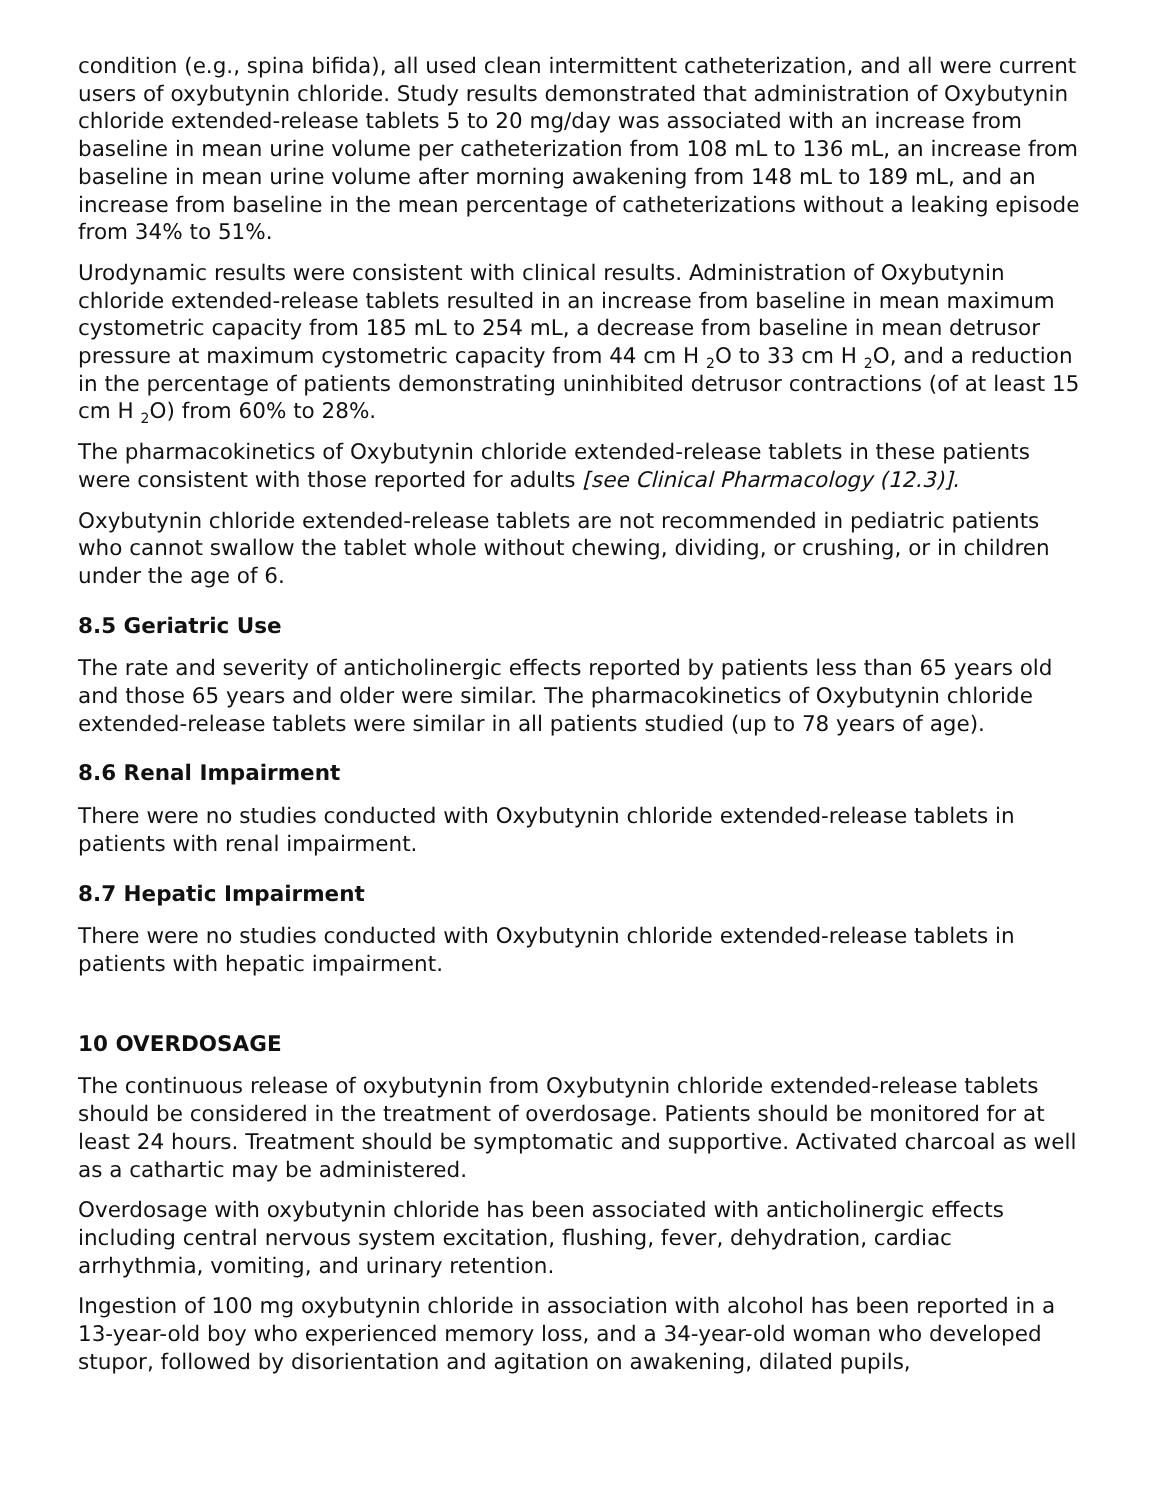condition (e.g., spina bifida), all used clean intermittent catheterization, and all were current users of oxybutynin chloride. Study results demonstrated that administration of Oxybutynin chloride extended-release tablets 5 to 20 mg/day was associated with an increase from baseline in mean urine volume per catheterization from 108 mL to 136 mL, an increase from baseline in mean urine volume after morning awakening from 148 mL to 189 mL, and an increase from baseline in the mean percentage of catheterizations without a leaking episode from 34% to 51%.
Urodynamic results were consistent with clinical results. Administration of Oxybutynin chloride extended-release tablets resulted in an increase from baseline in mean maximum cystometric capacity from 185 mL to 254 mL, a decrease from baseline in mean detrusor pressure at maximum cystometric capacity from 44 cm H <sub>2</sub>O to 33 cm H <sub>2</sub>O, and a reduction in the percentage of patients demonstrating uninhibited detrusor contractions (of at least 15 cm H <sub>2</sub>O) from 60% to 28%.
The pharmacokinetics of Oxybutynin chloride extended-release tablets in these patients were consistent with those reported for adults [see Clinical Pharmacology (12.3)].
Oxybutynin chloride extended-release tablets are not recommended in pediatric patients who cannot swallow the tablet whole without chewing, dividing, or crushing, or in children under the age of 6.
8.5 Geriatric Use
The rate and severity of anticholinergic effects reported by patients less than 65 years old and those 65 years and older were similar. The pharmacokinetics of Oxybutynin chloride extended-release tablets were similar in all patients studied (up to 78 years of age).
8.6 Renal Impairment
There were no studies conducted with Oxybutynin chloride extended-release tablets in patients with renal impairment.
8.7 Hepatic Impairment
There were no studies conducted with Oxybutynin chloride extended-release tablets in patients with hepatic impairment.
10 OVERDOSAGE
The continuous release of oxybutynin from Oxybutynin chloride extended-release tablets should be considered in the treatment of overdosage. Patients should be monitored for at least 24 hours. Treatment should be symptomatic and supportive. Activated charcoal as well as a cathartic may be administered.
Overdosage with oxybutynin chloride has been associated with anticholinergic effects including central nervous system excitation, flushing, fever, dehydration, cardiac arrhythmia, vomiting, and urinary retention.
Ingestion of 100 mg oxybutynin chloride in association with alcohol has been reported in a 13-year-old boy who experienced memory loss, and a 34-year-old woman who developed stupor, followed by disorientation and agitation on awakening, dilated pupils,